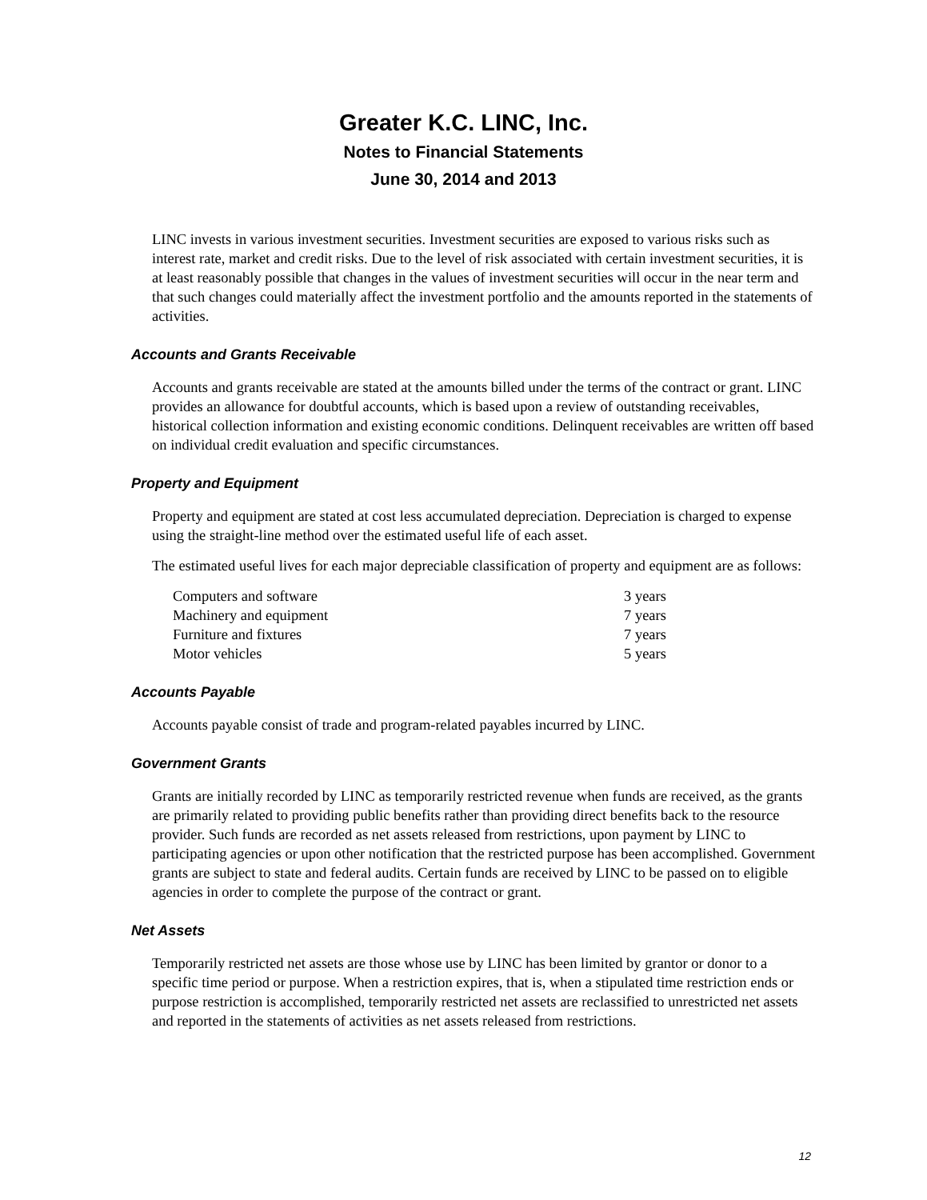Greater K.C. LINC, Inc.
Notes to Financial Statements
June 30, 2014 and 2013
LINC invests in various investment securities. Investment securities are exposed to various risks such as interest rate, market and credit risks. Due to the level of risk associated with certain investment securities, it is at least reasonably possible that changes in the values of investment securities will occur in the near term and that such changes could materially affect the investment portfolio and the amounts reported in the statements of activities.
Accounts and Grants Receivable
Accounts and grants receivable are stated at the amounts billed under the terms of the contract or grant. LINC provides an allowance for doubtful accounts, which is based upon a review of outstanding receivables, historical collection information and existing economic conditions. Delinquent receivables are written off based on individual credit evaluation and specific circumstances.
Property and Equipment
Property and equipment are stated at cost less accumulated depreciation. Depreciation is charged to expense using the straight-line method over the estimated useful life of each asset.
The estimated useful lives for each major depreciable classification of property and equipment are as follows:
| Computers and software | 3 years |
| Machinery and equipment | 7 years |
| Furniture and fixtures | 7 years |
| Motor vehicles | 5 years |
Accounts Payable
Accounts payable consist of trade and program-related payables incurred by LINC.
Government Grants
Grants are initially recorded by LINC as temporarily restricted revenue when funds are received, as the grants are primarily related to providing public benefits rather than providing direct benefits back to the resource provider. Such funds are recorded as net assets released from restrictions, upon payment by LINC to participating agencies or upon other notification that the restricted purpose has been accomplished. Government grants are subject to state and federal audits. Certain funds are received by LINC to be passed on to eligible agencies in order to complete the purpose of the contract or grant.
Net Assets
Temporarily restricted net assets are those whose use by LINC has been limited by grantor or donor to a specific time period or purpose. When a restriction expires, that is, when a stipulated time restriction ends or purpose restriction is accomplished, temporarily restricted net assets are reclassified to unrestricted net assets and reported in the statements of activities as net assets released from restrictions.
12